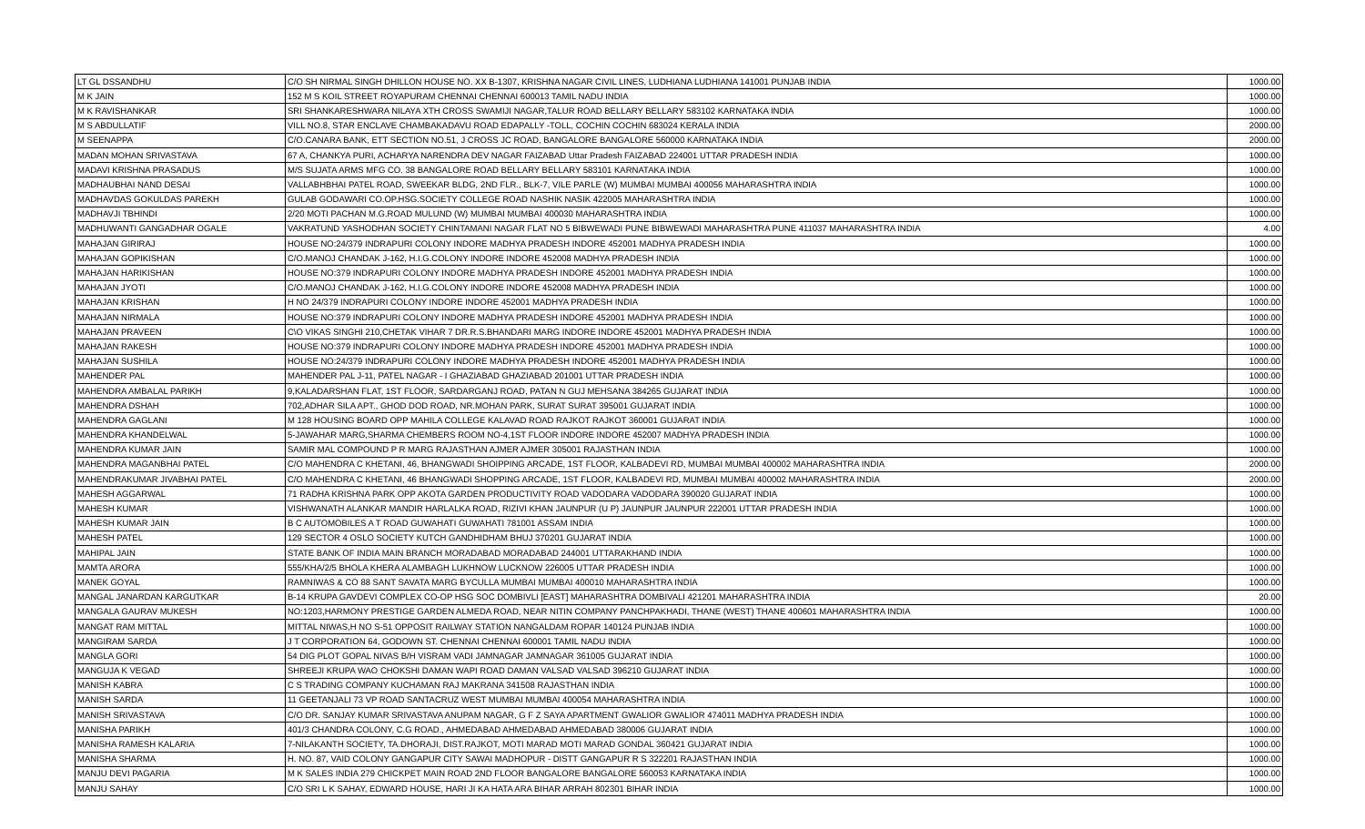| LT GL DSSANDHU | C/O SH NIRMAL SINGH DHILLON HOUSE NO. XX B-1307, KRISHNA NAGAR CIVIL LINES, LUDHIANA LUDHIANA 141001 PUNJAB INDIA | 1000.00 |
| M K JAIN | 152 M S KOIL STREET ROYAPURAM CHENNAI CHENNAI 600013 TAMIL NADU INDIA | 1000.00 |
| M K RAVISHANKAR | SRI SHANKARESHWARA NILAYA XTH CROSS SWAMIJI NAGAR,TALUR ROAD BELLARY BELLARY 583102 KARNATAKA INDIA | 1000.00 |
| M S ABDULLATIF | VILL NO.8, STAR ENCLAVE CHAMBAKADAVU ROAD EDAPALLY -TOLL, COCHIN COCHIN 683024 KERALA INDIA | 2000.00 |
| M SEENAPPA | C/O.CANARA BANK, ETT SECTION NO.51, J CROSS JC ROAD, BANGALORE BANGALORE 560000 KARNATAKA INDIA | 2000.00 |
| MADAN MOHAN SRIVASTAVA | 67 A, CHANKYA PURI, ACHARYA NARENDRA DEV NAGAR FAIZABAD Uttar Pradesh FAIZABAD 224001 UTTAR PRADESH INDIA | 1000.00 |
| MADAVI KRISHNA PRASADUS | M/S SUJATA ARMS MFG CO. 38 BANGALORE ROAD BELLARY BELLARY 583101 KARNATAKA INDIA | 1000.00 |
| MADHAUBHAI NAND DESAI | VALLABHBHAI PATEL ROAD, SWEEKAR BLDG, 2ND FLR., BLK-7, VILE PARLE (W) MUMBAI MUMBAI 400056 MAHARASHTRA INDIA | 1000.00 |
| MADHAVDAS GOKULDAS PAREKH | GULAB GODAWARI CO.OP.HSG.SOCIETY COLLEGE ROAD NASHIK NASIK 422005 MAHARASHTRA INDIA | 1000.00 |
| MADHAVJI TBHINDI | 2/20 MOTI PACHAN M.G.ROAD MULUND (W) MUMBAI MUMBAI 400030 MAHARASHTRA INDIA | 1000.00 |
| MADHUWANTI GANGADHAR OGALE | VAKRATUND YASHODHAN SOCIETY CHINTAMANI NAGAR FLAT NO 5 BIBWEWADI PUNE BIBWEWADI MAHARASHTRA PUNE 411037 MAHARASHTRA INDIA | 4.00 |
| MAHAJAN GIRIRAJ | HOUSE NO:24/379 INDRAPURI COLONY INDORE MADHYA PRADESH INDORE 452001 MADHYA PRADESH INDIA | 1000.00 |
| MAHAJAN GOPIKISHAN | C/O.MANOJ CHANDAK J-162, H.I.G.COLONY INDORE INDORE 452008 MADHYA PRADESH INDIA | 1000.00 |
| MAHAJAN HARIKISHAN | HOUSE NO:379 INDRAPURI COLONY INDORE MADHYA PRADESH INDORE 452001 MADHYA PRADESH INDIA | 1000.00 |
| MAHAJAN JYOTI | C/O.MANOJ CHANDAK J-162, H.I.G.COLONY INDORE INDORE 452008 MADHYA PRADESH INDIA | 1000.00 |
| MAHAJAN KRISHAN | H NO 24/379 INDRAPURI COLONY INDORE INDORE 452001 MADHYA PRADESH INDIA | 1000.00 |
| MAHAJAN NIRMALA | HOUSE NO:379 INDRAPURI COLONY INDORE MADHYA PRADESH INDORE 452001 MADHYA PRADESH INDIA | 1000.00 |
| MAHAJAN PRAVEEN | C\O VIKAS SINGHI 210,CHETAK VIHAR 7 DR.R.S.BHANDARI MARG INDORE INDORE 452001 MADHYA PRADESH INDIA | 1000.00 |
| MAHAJAN RAKESH | HOUSE NO:379 INDRAPURI COLONY INDORE MADHYA PRADESH INDORE 452001 MADHYA PRADESH INDIA | 1000.00 |
| MAHAJAN SUSHILA | HOUSE NO:24/379 INDRAPURI COLONY INDORE MADHYA PRADESH INDORE 452001 MADHYA PRADESH INDIA | 1000.00 |
| MAHENDER PAL | MAHENDER PAL J-11, PATEL NAGAR - I GHAZIABAD GHAZIABAD 201001 UTTAR PRADESH INDIA | 1000.00 |
| MAHENDRA AMBALAL PARIKH | 9,KALADARSHAN FLAT, 1ST FLOOR, SARDARGANJ ROAD, PATAN N GUJ MEHSANA 384265 GUJARAT INDIA | 1000.00 |
| MAHENDRA DSHAH | 702,ADHAR SILA APT., GHOD DOD ROAD, NR.MOHAN PARK, SURAT SURAT 395001 GUJARAT INDIA | 1000.00 |
| MAHENDRA GAGLANI | M 128 HOUSING BOARD OPP MAHILA COLLEGE KALAVAD ROAD RAJKOT RAJKOT 360001 GUJARAT INDIA | 1000.00 |
| MAHENDRA KHANDELWAL | 5-JAWAHAR MARG,SHARMA CHEMBERS ROOM NO-4,1ST FLOOR INDORE INDORE 452007 MADHYA PRADESH INDIA | 1000.00 |
| MAHENDRA KUMAR JAIN | SAMIR MAL COMPOUND P R MARG RAJASTHAN AJMER AJMER 305001 RAJASTHAN INDIA | 1000.00 |
| MAHENDRA MAGANBHAI PATEL | C/O MAHENDRA C KHETANI, 46, BHANGWADI SHOIPPING ARCADE, 1ST FLOOR, KALBADEVI RD, MUMBAI MUMBAI 400002 MAHARASHTRA INDIA | 2000.00 |
| MAHENDRAKUMAR JIVABHAI PATEL | C/O MAHENDRA C KHETANI, 46 BHANGWADI SHOPPING ARCADE, 1ST FLOOR, KALBADEVI RD, MUMBAI MUMBAI 400002 MAHARASHTRA INDIA | 2000.00 |
| MAHESH AGGARWAL | 71 RADHA KRISHNA PARK OPP AKOTA GARDEN PRODUCTIVITY ROAD VADODARA VADODARA 390020 GUJARAT INDIA | 1000.00 |
| MAHESH KUMAR | VISHWANATH ALANKAR MANDIR HARLALKA ROAD, RIZIVI KHAN JAUNPUR (U P) JAUNPUR JAUNPUR 222001 UTTAR PRADESH INDIA | 1000.00 |
| MAHESH KUMAR JAIN | B C AUTOMOBILES A T ROAD GUWAHATI GUWAHATI 781001 ASSAM INDIA | 1000.00 |
| MAHESH PATEL | 129 SECTOR 4 OSLO SOCIETY KUTCH GANDHIDHAM BHUJ 370201 GUJARAT INDIA | 1000.00 |
| MAHIPAL JAIN | STATE BANK OF INDIA MAIN BRANCH MORADABAD MORADABAD 244001 UTTARAKHAND INDIA | 1000.00 |
| MAMTA ARORA | 555/KHA/2/5 BHOLA KHERA ALAMBAGH LUKHNOW LUCKNOW 226005 UTTAR PRADESH INDIA | 1000.00 |
| MANEK GOYAL | RAMNIWAS & CO 88 SANT SAVATA MARG BYCULLA MUMBAI MUMBAI 400010 MAHARASHTRA INDIA | 1000.00 |
| MANGAL JANARDAN KARGUTKAR | B-14 KRUPA GAVDEVI COMPLEX CO-OP HSG SOC DOMBIVLI [EAST] MAHARASHTRA DOMBIVALI 421201 MAHARASHTRA INDIA | 20.00 |
| MANGALA GAURAV MUKESH | NO:1203,HARMONY PRESTIGE GARDEN ALMEDA ROAD, NEAR NITIN COMPANY PANCHPAKHADI, THANE (WEST) THANE 400601 MAHARASHTRA INDIA | 1000.00 |
| MANGAT RAM MITTAL | MITTAL NIWAS,H NO S-51 OPPOSIT RAILWAY STATION NANGALDAM ROPAR 140124 PUNJAB INDIA | 1000.00 |
| MANGIRAM SARDA | J T CORPORATION 64, GODOWN ST. CHENNAI CHENNAI 600001 TAMIL NADU INDIA | 1000.00 |
| MANGLA GORI | 54 DIG PLOT GOPAL NIVAS B/H VISRAM VADI JAMNAGAR JAMNAGAR 361005 GUJARAT INDIA | 1000.00 |
| MANGUJA K VEGAD | SHREEJI KRUPA WAO CHOKSHI DAMAN WAPI ROAD DAMAN VALSAD VALSAD 396210 GUJARAT INDIA | 1000.00 |
| MANISH KABRA | C S TRADING COMPANY KUCHAMAN RAJ MAKRANA 341508 RAJASTHAN INDIA | 1000.00 |
| MANISH SARDA | 11 GEETANJALI 73 VP ROAD SANTACRUZ WEST MUMBAI MUMBAI 400054 MAHARASHTRA INDIA | 1000.00 |
| MANISH SRIVASTAVA | C/O DR. SANJAY KUMAR SRIVASTAVA ANUPAM NAGAR, G F Z SAYA APARTMENT GWALIOR GWALIOR 474011 MADHYA PRADESH INDIA | 1000.00 |
| MANISHA PARIKH | 401/3 CHANDRA COLONY, C.G ROAD., AHMEDABAD AHMEDABAD AHMEDABAD 380006 GUJARAT INDIA | 1000.00 |
| MANISHA RAMESH KALARIA | 7-NILAKANTH SOCIETY, TA.DHORAJI, DIST.RAJKOT, MOTI MARAD MOTI MARAD GONDAL 360421 GUJARAT INDIA | 1000.00 |
| MANISHA SHARMA | H. NO. 87, VAID COLONY GANGAPUR CITY SAWAI MADHOPUR - DISTT GANGAPUR R S 322201 RAJASTHAN INDIA | 1000.00 |
| MANJU DEVI PAGARIA | M K SALES INDIA 279 CHICKPET MAIN ROAD 2ND FLOOR BANGALORE BANGALORE 560053 KARNATAKA INDIA | 1000.00 |
| MANJU SAHAY | C/O SRI L K SAHAY, EDWARD HOUSE, HARI JI KA HATA ARA BIHAR ARRAH 802301 BIHAR INDIA | 1000.00 |